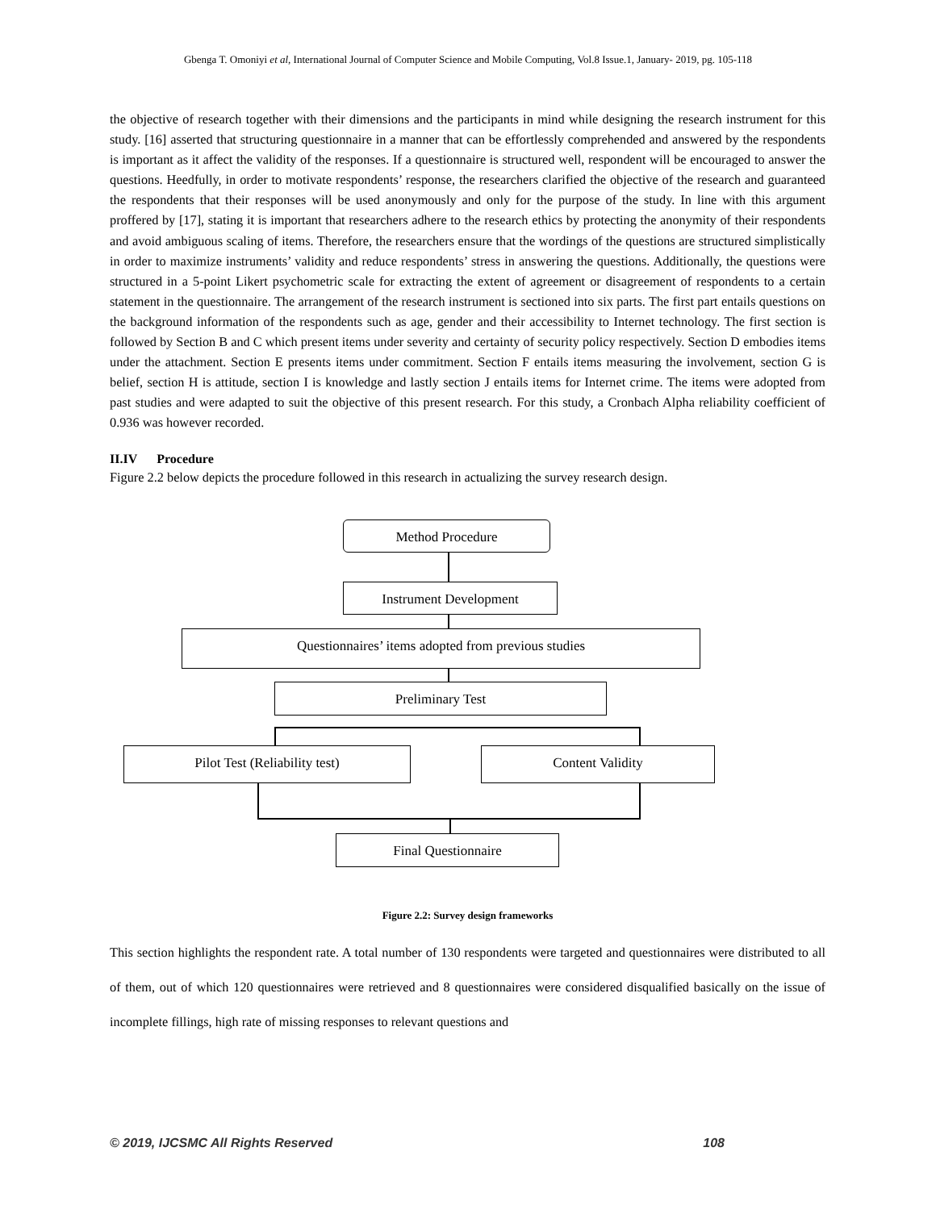Gbenga T. Omoniyi et al, International Journal of Computer Science and Mobile Computing, Vol.8 Issue.1, January- 2019, pg. 105-118
the objective of research together with their dimensions and the participants in mind while designing the research instrument for this study. [16] asserted that structuring questionnaire in a manner that can be effortlessly comprehended and answered by the respondents is important as it affect the validity of the responses. If a questionnaire is structured well, respondent will be encouraged to answer the questions. Heedfully, in order to motivate respondents’ response, the researchers clarified the objective of the research and guaranteed the respondents that their responses will be used anonymously and only for the purpose of the study. In line with this argument proffered by [17], stating it is important that researchers adhere to the research ethics by protecting the anonymity of their respondents and avoid ambiguous scaling of items. Therefore, the researchers ensure that the wordings of the questions are structured simplistically in order to maximize instruments’ validity and reduce respondents’ stress in answering the questions. Additionally, the questions were structured in a 5-point Likert psychometric scale for extracting the extent of agreement or disagreement of respondents to a certain statement in the questionnaire. The arrangement of the research instrument is sectioned into six parts. The first part entails questions on the background information of the respondents such as age, gender and their accessibility to Internet technology. The first section is followed by Section B and C which present items under severity and certainty of security policy respectively. Section D embodies items under the attachment. Section E presents items under commitment. Section F entails items measuring the involvement, section G is belief, section H is attitude, section I is knowledge and lastly section J entails items for Internet crime. The items were adopted from past studies and were adapted to suit the objective of this present research. For this study, a Cronbach Alpha reliability coefficient of 0.936 was however recorded.
II.IV Procedure
Figure 2.2 below depicts the procedure followed in this research in actualizing the survey research design.
Method Procedure
Instrument Development
Questionnaires’ items adopted from previous studies
Preliminary Test
Pilot Test (Reliability test) Content Validity
Final Questionnaire
Figure 2.2: Survey design frameworks
This section highlights the respondent rate. A total number of 130 respondents were targeted and questionnaires were distributed to all of them, out of which 120 questionnaires were retrieved and 8 questionnaires were considered disqualified basically on the issue of incomplete fillings, high rate of missing responses to relevant questions and
© 2019, IJCSMC All Rights Reserved 108